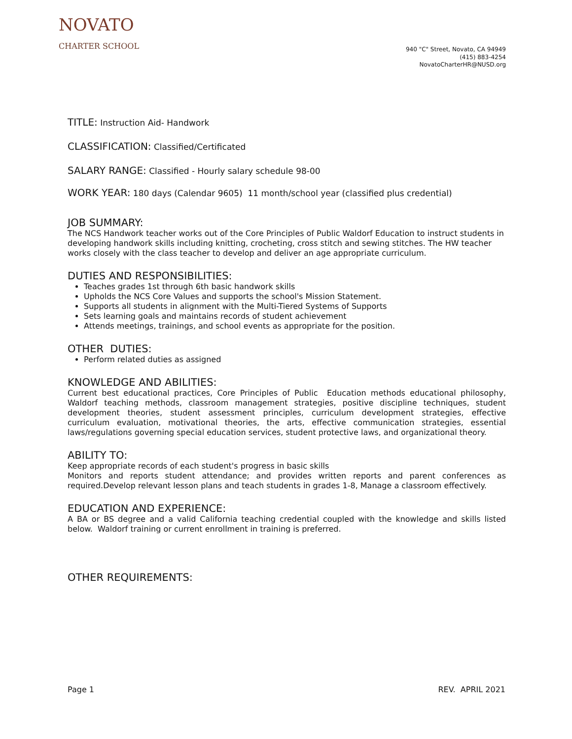NOVATO
CHARTER SCHOOL
940 "C" Street, Novato, CA 94949
(415) 883-4254
NovatoCharterHR@NUSD.org
TITLE: Instruction Aid- Handwork
CLASSIFICATION: Classified/Certificated
SALARY RANGE: Classified - Hourly salary schedule 98-00
WORK YEAR: 180 days (Calendar 9605) 11 month/school year (classified plus credential)
JOB SUMMARY:
The NCS Handwork teacher works out of the Core Principles of Public Waldorf Education to instruct students in developing handwork skills including knitting, crocheting, cross stitch and sewing stitches. The HW teacher works closely with the class teacher to develop and deliver an age appropriate curriculum.
DUTIES AND RESPONSIBILITIES:
Teaches grades 1st through 6th basic handwork skills
Upholds the NCS Core Values and supports the school's Mission Statement.
Supports all students in alignment with the Multi-Tiered Systems of Supports
Sets learning goals and maintains records of student achievement
Attends meetings, trainings, and school events as appropriate for the position.
OTHER DUTIES:
Perform related duties as assigned
KNOWLEDGE AND ABILITIES:
Current best educational practices, Core Principles of Public Education methods educational philosophy, Waldorf teaching methods, classroom management strategies, positive discipline techniques, student development theories, student assessment principles, curriculum development strategies, effective curriculum evaluation, motivational theories, the arts, effective communication strategies, essential laws/regulations governing special education services, student protective laws, and organizational theory.
ABILITY TO:
Keep appropriate records of each student's progress in basic skills
Monitors and reports student attendance; and provides written reports and parent conferences as required.Develop relevant lesson plans and teach students in grades 1-8, Manage a classroom effectively.
EDUCATION AND EXPERIENCE:
A BA or BS degree and a valid California teaching credential coupled with the knowledge and skills listed below. Waldorf training or current enrollment in training is preferred.
OTHER REQUIREMENTS:
Page 1 REV. APRIL 2021